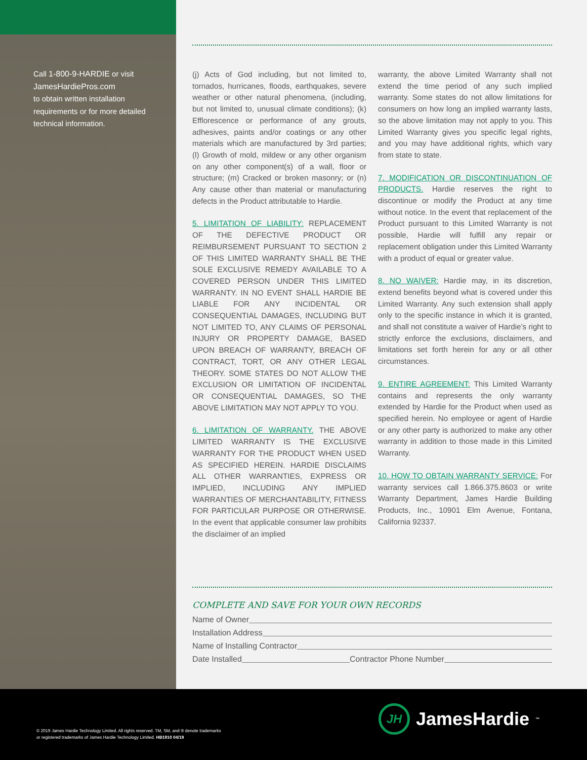Call 1-800-9-HARDIE or visit
JamesHardiePros.com
to obtain written installation requirements or for more detailed technical information.
(j) Acts of God including, but not limited to, tornados, hurricanes, floods, earthquakes, severe weather or other natural phenomena, (including, but not limited to, unusual climate conditions); (k) Efflorescence or performance of any grouts, adhesives, paints and/or coatings or any other materials which are manufactured by 3rd parties; (l) Growth of mold, mildew or any other organism on any other component(s) of a wall, floor or structure; (m) Cracked or broken masonry; or (n) Any cause other than material or manufacturing defects in the Product attributable to Hardie.
5. LIMITATION OF LIABILITY: REPLACEMENT OF THE DEFECTIVE PRODUCT OR REIMBURSEMENT PURSUANT TO SECTION 2 OF THIS LIMITED WARRANTY SHALL BE THE SOLE EXCLUSIVE REMEDY AVAILABLE TO A COVERED PERSON UNDER THIS LIMITED WARRANTY. IN NO EVENT SHALL HARDIE BE LIABLE FOR ANY INCIDENTAL OR CONSEQUENTIAL DAMAGES, INCLUDING BUT NOT LIMITED TO, ANY CLAIMS OF PERSONAL INJURY OR PROPERTY DAMAGE, BASED UPON BREACH OF WARRANTY, BREACH OF CONTRACT, TORT, OR ANY OTHER LEGAL THEORY. SOME STATES DO NOT ALLOW THE EXCLUSION OR LIMITATION OF INCIDENTAL OR CONSEQUENTIAL DAMAGES, SO THE ABOVE LIMITATION MAY NOT APPLY TO YOU.
6. LIMITATION OF WARRANTY. THE ABOVE LIMITED WARRANTY IS THE EXCLUSIVE WARRANTY FOR THE PRODUCT WHEN USED AS SPECIFIED HEREIN. HARDIE DISCLAIMS ALL OTHER WARRANTIES, EXPRESS OR IMPLIED, INCLUDING ANY IMPLIED WARRANTIES OF MERCHANTABILITY, FITNESS FOR PARTICULAR PURPOSE OR OTHERWISE. In the event that applicable consumer law prohibits the disclaimer of an implied
warranty, the above Limited Warranty shall not extend the time period of any such implied warranty. Some states do not allow limitations for consumers on how long an implied warranty lasts, so the above limitation may not apply to you. This Limited Warranty gives you specific legal rights, and you may have additional rights, which vary from state to state.
7. MODIFICATION OR DISCONTINUATION OF PRODUCTS. Hardie reserves the right to discontinue or modify the Product at any time without notice. In the event that replacement of the Product pursuant to this Limited Warranty is not possible, Hardie will fulfill any repair or replacement obligation under this Limited Warranty with a product of equal or greater value.
8. NO WAIVER: Hardie may, in its discretion, extend benefits beyond what is covered under this Limited Warranty. Any such extension shall apply only to the specific instance in which it is granted, and shall not constitute a waiver of Hardie’s right to strictly enforce the exclusions, disclaimers, and limitations set forth herein for any or all other circumstances.
9. ENTIRE AGREEMENT: This Limited Warranty contains and represents the only warranty extended by Hardie for the Product when used as specified herein. No employee or agent of Hardie or any other party is authorized to make any other warranty in addition to those made in this Limited Warranty.
10. HOW TO OBTAIN WARRANTY SERVICE: For warranty services call 1.866.375.8603 or write Warranty Department, James Hardie Building Products, Inc., 10901 Elm Avenue, Fontana, California 92337.
COMPLETE AND SAVE FOR YOUR OWN RECORDS
Name of Owner
Installation Address
Name of Installing Contractor
Date Installed Contractor Phone Number
© 2019 James Hardie Technology Limited. All rights reserved. TM, SM, and ® denote trademarks
or registered trademarks of James Hardie Technology Limited. HB1910 04/19
JH
JamesHardie<sup>™</sup>